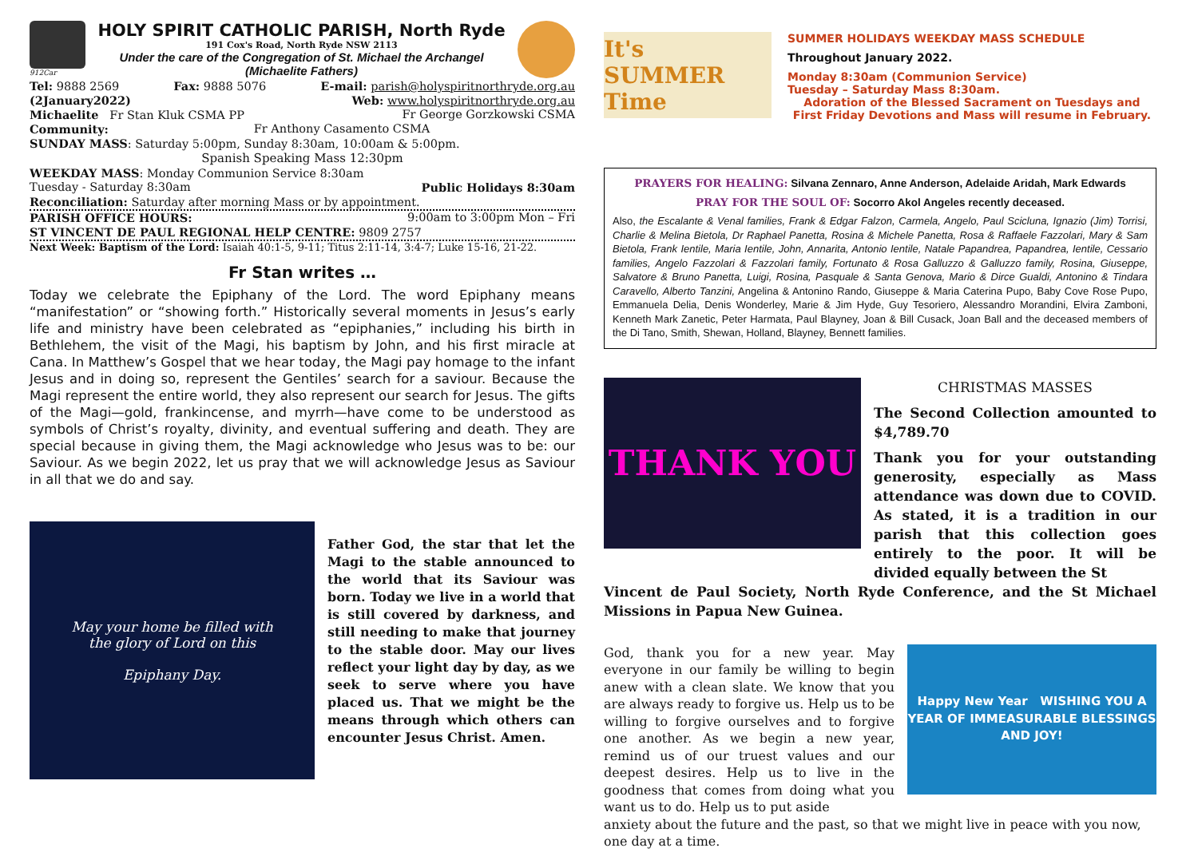912Car
HOLY SPIRIT CATHOLIC PARISH, North Ryde
191 Cox's Road, North Ryde NSW 2113
Under the care of the Congregation of St. Michael the Archangel
(Michaelite Fathers)
Tel: 9888 2569 Fax: 9888 5076 E-mail: parish@holyspiritnorthryde.org.au
(2January2022) Web: www.holyspiritnorthryde.org.au
Michaelite Fr Stan Kluk CSMA PP Fr George Gorzkowski CSMA
Community: Fr Anthony Casamento CSMA
SUNDAY MASS: Saturday 5:00pm, Sunday 8:30am, 10:00am & 5:00pm.
Spanish Speaking Mass 12:30pm
WEEKDAY MASS: Monday Communion Service 8:30am
Tuesday - Saturday 8:30am Public Holidays 8:30am
Reconciliation: Saturday after morning Mass or by appointment.
PARISH OFFICE HOURS: 9:00am to 3:00pm Mon – Fri
ST VINCENT DE PAUL REGIONAL HELP CENTRE: 9809 2757
Next Week: Baptism of the Lord: Isaiah 40:1-5, 9-11; Titus 2:11-14, 3:4-7; Luke 15-16, 21-22.
Fr Stan writes …
Today we celebrate the Epiphany of the Lord. The word Epiphany means “manifestation” or “showing forth.” Historically several moments in Jesus’s early life and ministry have been celebrated as “epiphanies,” including his birth in Bethlehem, the visit of the Magi, his baptism by John, and his first miracle at Cana. In Matthew’s Gospel that we hear today, the Magi pay homage to the infant Jesus and in doing so, represent the Gentiles’ search for a saviour. Because the Magi represent the entire world, they also represent our search for Jesus. The gifts of the Magi—gold, frankincense, and myrrh—have come to be understood as symbols of Christ’s royalty, divinity, and eventual suffering and death. They are special because in giving them, the Magi acknowledge who Jesus was to be: our Saviour. As we begin 2022, let us pray that we will acknowledge Jesus as Saviour in all that we do and say.
May your home be filled with
the glory of Lord on this
Epiphany Day.
Father God, the star that let the Magi to the stable announced to the world that its Saviour was born. Today we live in a world that is still covered by darkness, and still needing to make that journey to the stable door. May our lives reflect your light day by day, as we seek to serve where you have placed us. That we might be the means through which others can encounter Jesus Christ. Amen.
It's SUMMER Time
SUMMER HOLIDAYS WEEKDAY MASS SCHEDULE
Throughout January 2022.
Monday 8:30am (Communion Service)
Tuesday – Saturday Mass 8:30am.
Adoration of the Blessed Sacrament on Tuesdays and First Friday Devotions and Mass will resume in February.
PRAYERS FOR HEALING: Silvana Zennaro, Anne Anderson, Adelaide Aridah, Mark Edwards
PRAY FOR THE SOUL OF: Socorro Akol Angeles recently deceased.
Also, the Escalante & Venal families, Frank & Edgar Falzon, Carmela, Angelo, Paul Scicluna, Ignazio (Jim) Torrisi, Charlie & Melina Bietola, Dr Raphael Panetta, Rosina & Michele Panetta, Rosa & Raffaele Fazzolari, Mary & Sam Bietola, Frank Ientile, Maria Ientile, John, Annarita, Antonio Ientile, Natale Papandrea, Papandrea, Ientile, Cessario families, Angelo Fazzolari & Fazzolari family, Fortunato & Rosa Galluzzo & Galluzzo family, Rosina, Giuseppe, Salvatore & Bruno Panetta, Luigi, Rosina, Pasquale & Santa Genova, Mario & Dirce Gualdi, Antonino & Tindara Caravello, Alberto Tanzini, Angelina & Antonino Rando, Giuseppe & Maria Caterina Pupo, Baby Cove Rose Pupo, Emmanuela Delia, Denis Wonderley, Marie & Jim Hyde, Guy Tesoriero, Alessandro Morandini, Elvira Zamboni, Kenneth Mark Zanetic, Peter Harmata, Paul Blayney, Joan & Bill Cusack, Joan Ball and the deceased members of the Di Tano, Smith, Shewan, Holland, Blayney, Bennett families.
THANK YOU
CHRISTMAS MASSES
The Second Collection amounted to $4,789.70
Thank you for your outstanding generosity, especially as Mass attendance was down due to COVID. As stated, it is a tradition in our parish that this collection goes entirely to the poor. It will be divided equally between the St
Vincent de Paul Society, North Ryde Conference, and the St Michael Missions in Papua New Guinea.
God, thank you for a new year. May everyone in our family be willing to begin anew with a clean slate. We know that you are always ready to forgive us. Help us to be willing to forgive ourselves and to forgive one another. As we begin a new year, remind us of our truest values and our deepest desires. Help us to live in the goodness that comes from doing what you want us to do. Help us to put aside
Happy New Year WISHING YOU A YEAR OF IMMEASURABLE BLESSINGS AND JOY!
anxiety about the future and the past, so that we might live in peace with you now, one day at a time.